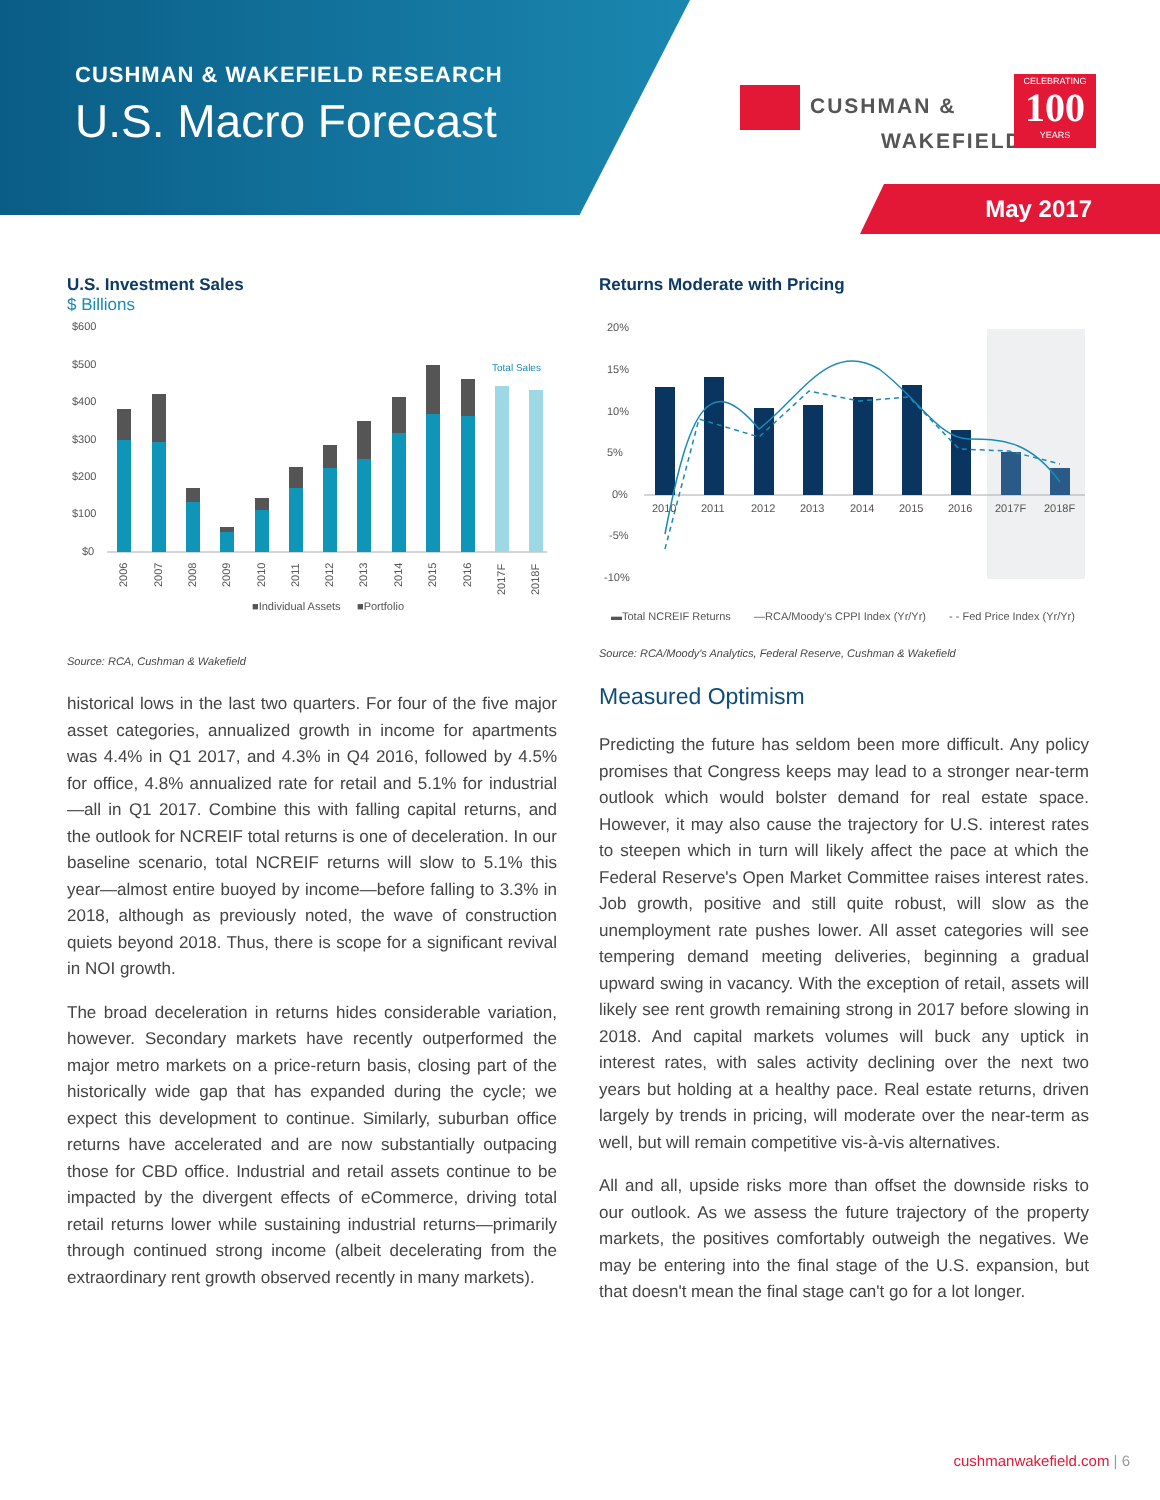CUSHMAN & WAKEFIELD RESEARCH
U.S. Macro Forecast
CUSHMAN &
WAKEFIELD
CELEBRATING
100
YEARS
May 2017
U.S. Investment Sales
$ Billions
$600
$500
$400
$300
$200
$100
$0
Total Sales
2006
2007
2008
2009
2010
2011
2012
2013
2014
2015
2016
2017F
2018F
■Individual Assets
■Portfolio
Source: RCA, Cushman & Wakefield
historical lows in the last two quarters. For four of the five major asset categories, annualized growth in income for apartments was 4.4% in Q1 2017, and 4.3% in Q4 2016, followed by 4.5% for office, 4.8% annualized rate for retail and 5.1% for industrial—all in Q1 2017. Combine this with falling capital returns, and the outlook for NCREIF total returns is one of deceleration. In our baseline scenario, total NCREIF returns will slow to 5.1% this year—almost entire buoyed by income—before falling to 3.3% in 2018, although as previously noted, the wave of construction quiets beyond 2018. Thus, there is scope for a significant revival in NOI growth.
The broad deceleration in returns hides considerable variation, however. Secondary markets have recently outperformed the major metro markets on a price-return basis, closing part of the historically wide gap that has expanded during the cycle; we expect this development to continue. Similarly, suburban office returns have accelerated and are now substantially outpacing those for CBD office. Industrial and retail assets continue to be impacted by the divergent effects of eCommerce, driving total retail returns lower while sustaining industrial returns—primarily through continued strong income (albeit decelerating from the extraordinary rent growth observed recently in many markets).
Returns Moderate with Pricing
20%
15%
10%
5%
0%
-5%
-10%
2010
2011
2012
2013
2014
2015
2016
2017F
2018F
▬Total NCREIF Returns
—RCA/Moody's CPPI Index (Yr/Yr)
- - Fed Price Index (Yr/Yr)
Source: RCA/Moody's Analytics, Federal Reserve, Cushman & Wakefield
Measured Optimism
Predicting the future has seldom been more difficult. Any policy promises that Congress keeps may lead to a stronger near-term outlook which would bolster demand for real estate space. However, it may also cause the trajectory for U.S. interest rates to steepen which in turn will likely affect the pace at which the Federal Reserve's Open Market Committee raises interest rates. Job growth, positive and still quite robust, will slow as the unemployment rate pushes lower. All asset categories will see tempering demand meeting deliveries, beginning a gradual upward swing in vacancy. With the exception of retail, assets will likely see rent growth remaining strong in 2017 before slowing in 2018. And capital markets volumes will buck any uptick in interest rates, with sales activity declining over the next two years but holding at a healthy pace. Real estate returns, driven largely by trends in pricing, will moderate over the near-term as well, but will remain competitive vis-à-vis alternatives.
All and all, upside risks more than offset the downside risks to our outlook. As we assess the future trajectory of the property markets, the positives comfortably outweigh the negatives. We may be entering into the final stage of the U.S. expansion, but that doesn't mean the final stage can't go for a lot longer.
cushmanwakefield.com | 6